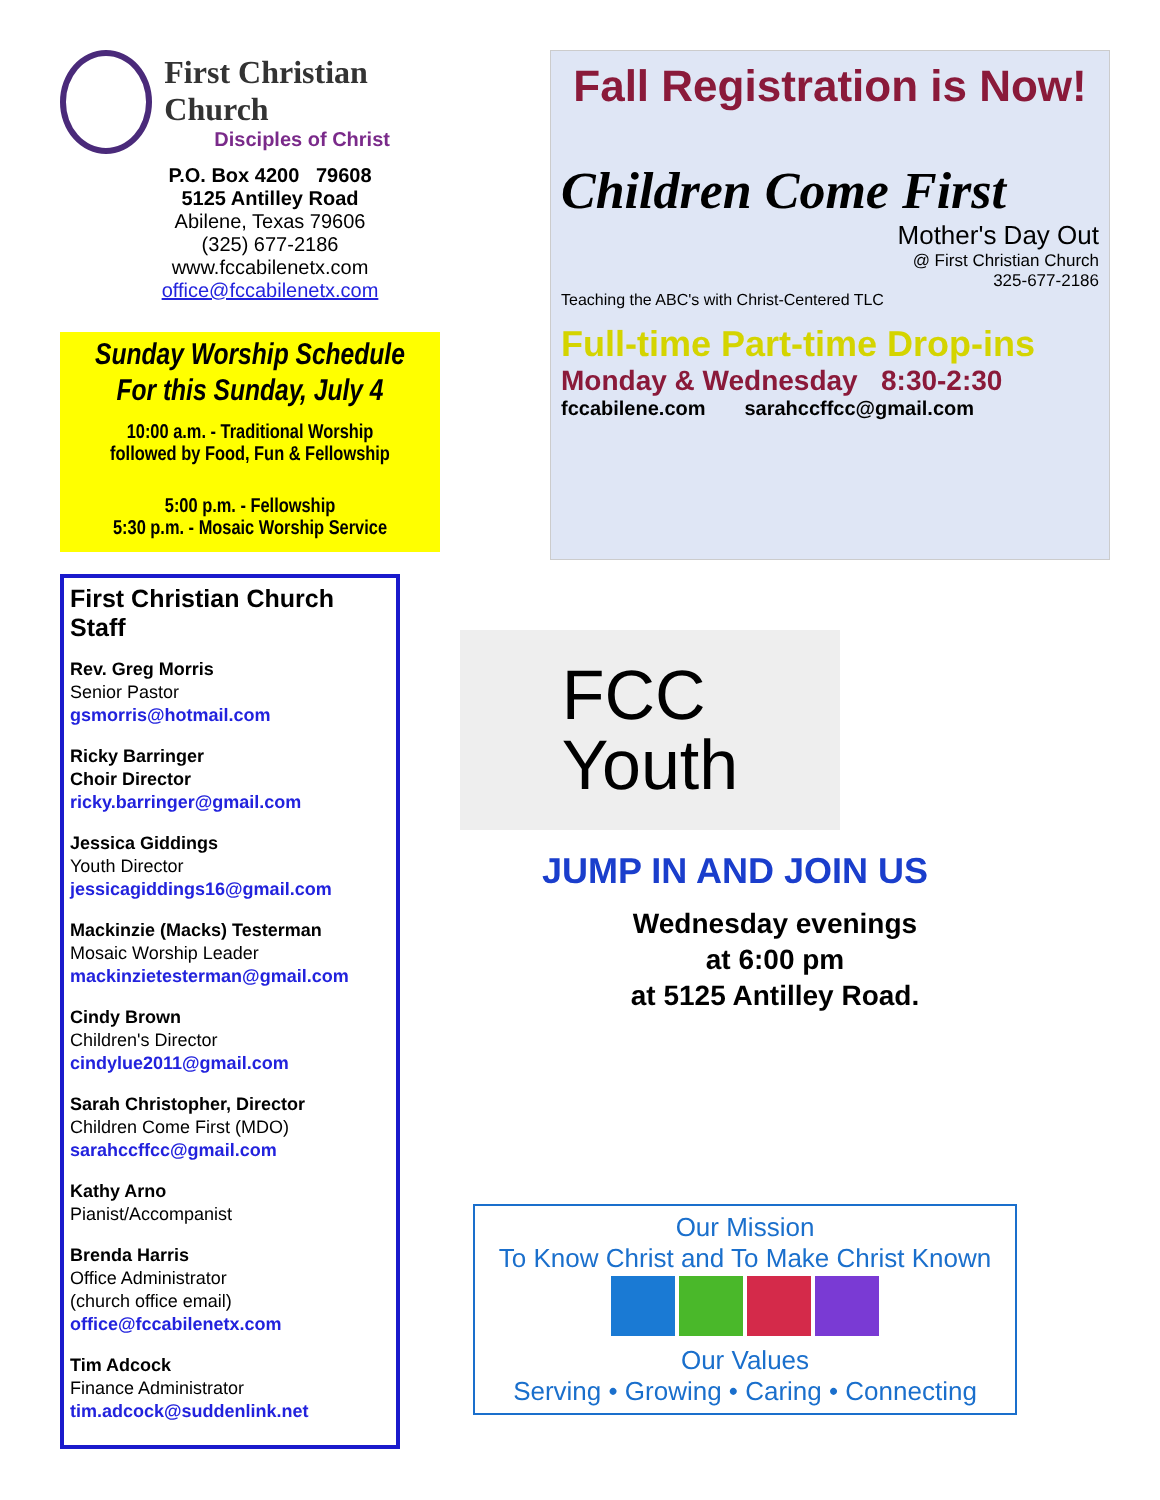First Christian Church
Disciples of Christ
P.O. Box 4200 79608
5125 Antilley Road
Abilene, Texas 79606
(325) 677-2186
www.fccabilenetx.com
office@fccabilenetx.com
Sunday Worship Schedule
For this Sunday, July 4
10:00 a.m. - Traditional Worship
followed by Food, Fun & Fellowship
5:00 p.m. - Fellowship
5:30 p.m. - Mosaic Worship Service
First Christian Church Staff
Rev. Greg Morris
Senior Pastor
gsmorris@hotmail.com
Ricky Barringer
Choir Director
ricky.barringer@gmail.com
Jessica Giddings
Youth Director
jessicagiddings16@gmail.com
Mackinzie (Macks) Testerman
Mosaic Worship Leader
mackinzietesterman@gmail.com
Cindy Brown
Children's Director
cindylue2011@gmail.com
Sarah Christopher, Director
Children Come First (MDO)
sarahccffcc@gmail.com
Kathy Arno
Pianist/Accompanist
Brenda Harris
Office Administrator
(church office email)
office@fccabilenetx.com
Tim Adcock
Finance Administrator
tim.adcock@suddenlink.net
Fall Registration is Now!
Children Come First
Mother's Day Out
@ First Christian Church
325-677-2186
Teaching the ABC's with Christ-Centered TLC
Full-time Part-time Drop-ins
Monday & Wednesday 8:30-2:30
fccabilene.com sarahccffcc@gmail.com
FCC
Youth
JUMP IN AND JOIN US
Wednesday evenings
at 6:00 pm
at 5125 Antilley Road.
Our Mission
To Know Christ and To Make Christ Known
Our Values
Serving • Growing • Caring • Connecting